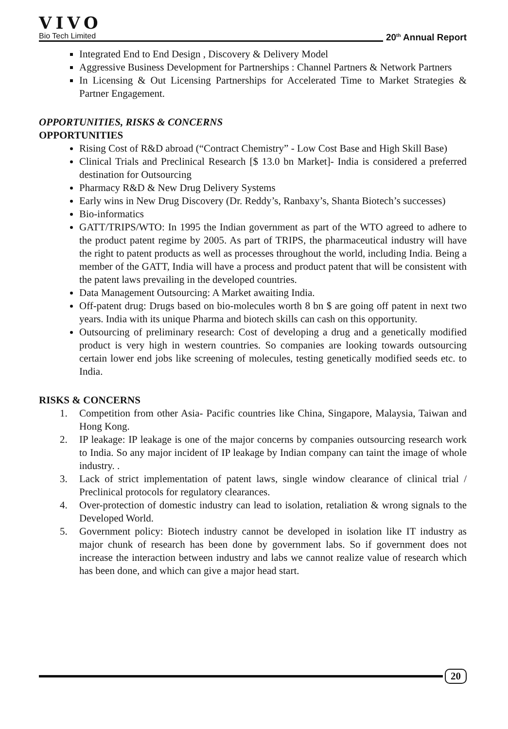VIVO
Bio Tech Limited 20<sup>th</sup> Annual Report
Integrated End to End Design , Discovery & Delivery Model
Aggressive Business Development for Partnerships : Channel Partners & Network Partners
In Licensing & Out Licensing Partnerships for Accelerated Time to Market Strategies & Partner Engagement.
OPPORTUNITIES, RISKS & CONCERNS
OPPORTUNITIES
Rising Cost of R&D abroad (“Contract Chemistry” - Low Cost Base and High Skill Base)
Clinical Trials and Preclinical Research [$ 13.0 bn Market]- India is considered a preferred destination for Outsourcing
Pharmacy R&D & New Drug Delivery Systems
Early wins in New Drug Discovery (Dr. Reddy’s, Ranbaxy’s, Shanta Biotech’s successes)
Bio-informatics
GATT/TRIPS/WTO: In 1995 the Indian government as part of the WTO agreed to adhere to the product patent regime by 2005. As part of TRIPS, the pharmaceutical industry will have the right to patent products as well as processes throughout the world, including India. Being a member of the GATT, India will have a process and product patent that will be consistent with the patent laws prevailing in the developed countries.
Data Management Outsourcing: A Market awaiting India.
Off-patent drug: Drugs based on bio-molecules worth 8 bn $ are going off patent in next two years. India with its unique Pharma and biotech skills can cash on this opportunity.
Outsourcing of preliminary research: Cost of developing a drug and a genetically modified product is very high in western countries. So companies are looking towards outsourcing certain lower end jobs like screening of molecules, testing genetically modified seeds etc. to India.
RISKS & CONCERNS
1. Competition from other Asia- Pacific countries like China, Singapore, Malaysia, Taiwan and Hong Kong.
2. IP leakage: IP leakage is one of the major concerns by companies outsourcing research work to India. So any major incident of IP leakage by Indian company can taint the image of whole industry. .
3. Lack of strict implementation of patent laws, single window clearance of clinical trial / Preclinical protocols for regulatory clearances.
4. Over-protection of domestic industry can lead to isolation, retaliation & wrong signals to the Developed World.
5. Government policy: Biotech industry cannot be developed in isolation like IT industry as major chunk of research has been done by government labs. So if government does not increase the interaction between industry and labs we cannot realize value of research which has been done, and which can give a major head start.
20